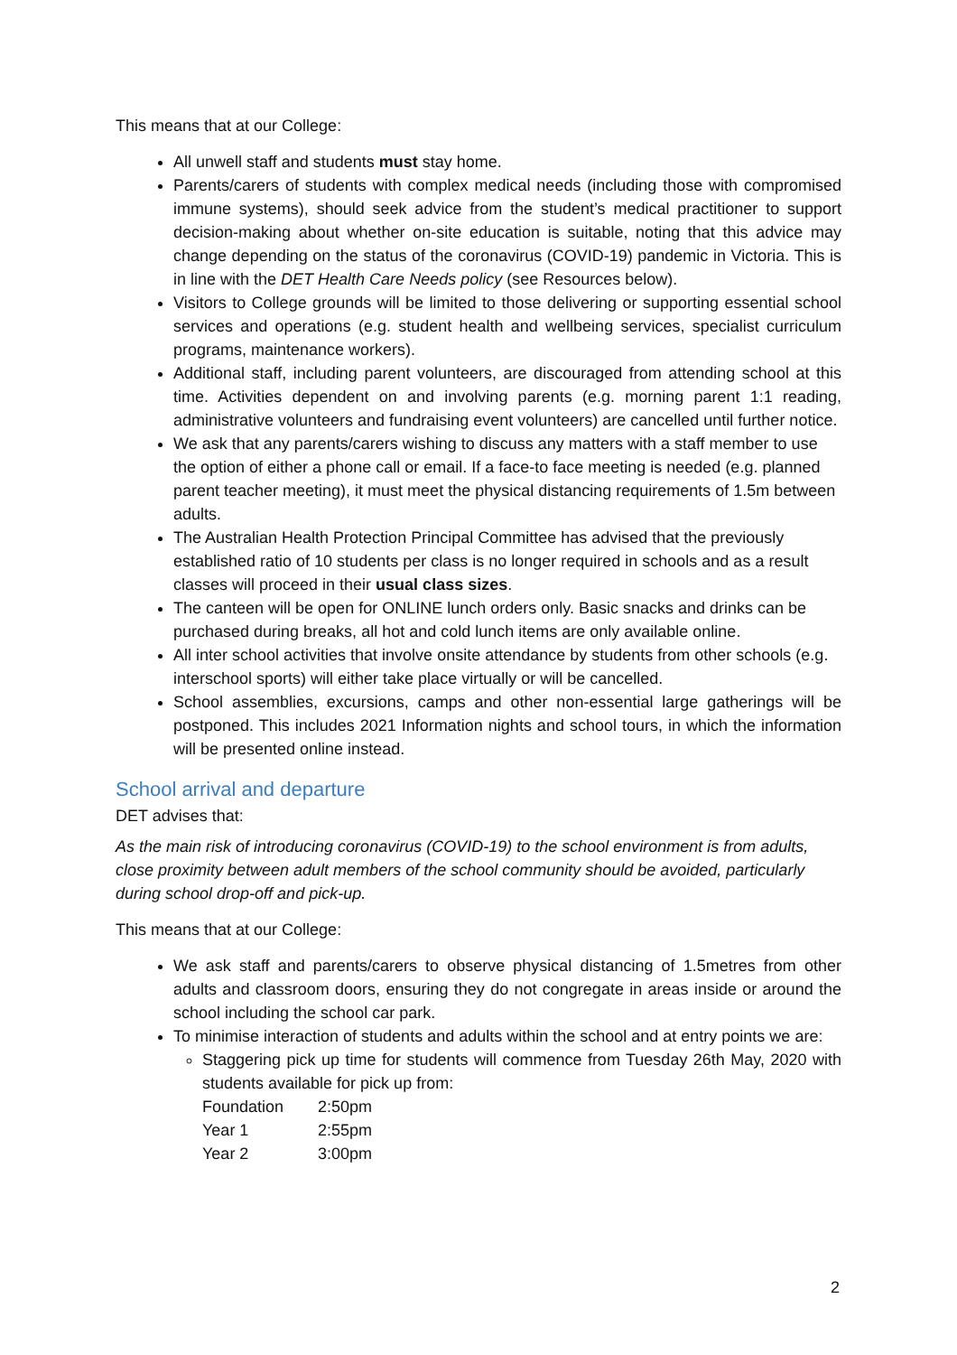This means that at our College:
All unwell staff and students must stay home.
Parents/carers of students with complex medical needs (including those with compromised immune systems), should seek advice from the student’s medical practitioner to support decision-making about whether on-site education is suitable, noting that this advice may change depending on the status of the coronavirus (COVID-19) pandemic in Victoria. This is in line with the DET Health Care Needs policy (see Resources below).
Visitors to College grounds will be limited to those delivering or supporting essential school services and operations (e.g. student health and wellbeing services, specialist curriculum programs, maintenance workers).
Additional staff, including parent volunteers, are discouraged from attending school at this time. Activities dependent on and involving parents (e.g. morning parent 1:1 reading, administrative volunteers and fundraising event volunteers) are cancelled until further notice.
We ask that any parents/carers wishing to discuss any matters with a staff member to use the option of either a phone call or email. If a face-to face meeting is needed (e.g. planned parent teacher meeting), it must meet the physical distancing requirements of 1.5m between adults.
The Australian Health Protection Principal Committee has advised that the previously established ratio of 10 students per class is no longer required in schools and as a result classes will proceed in their usual class sizes.
The canteen will be open for ONLINE lunch orders only. Basic snacks and drinks can be purchased during breaks, all hot and cold lunch items are only available online.
All inter school activities that involve onsite attendance by students from other schools (e.g. interschool sports) will either take place virtually or will be cancelled.
School assemblies, excursions, camps and other non-essential large gatherings will be postponed. This includes 2021 Information nights and school tours, in which the information will be presented online instead.
School arrival and departure
DET advises that:
As the main risk of introducing coronavirus (COVID-19) to the school environment is from adults, close proximity between adult members of the school community should be avoided, particularly during school drop-off and pick-up.
This means that at our College:
We ask staff and parents/carers to observe physical distancing of 1.5metres from other adults and classroom doors, ensuring they do not congregate in areas inside or around the school including the school car park.
To minimise interaction of students and adults within the school and at entry points we are:
Staggering pick up time for students will commence from Tuesday 26th May, 2020 with students available for pick up from:
| Foundation | 2:50pm |
| Year 1 | 2:55pm |
| Year 2 | 3:00pm |
2